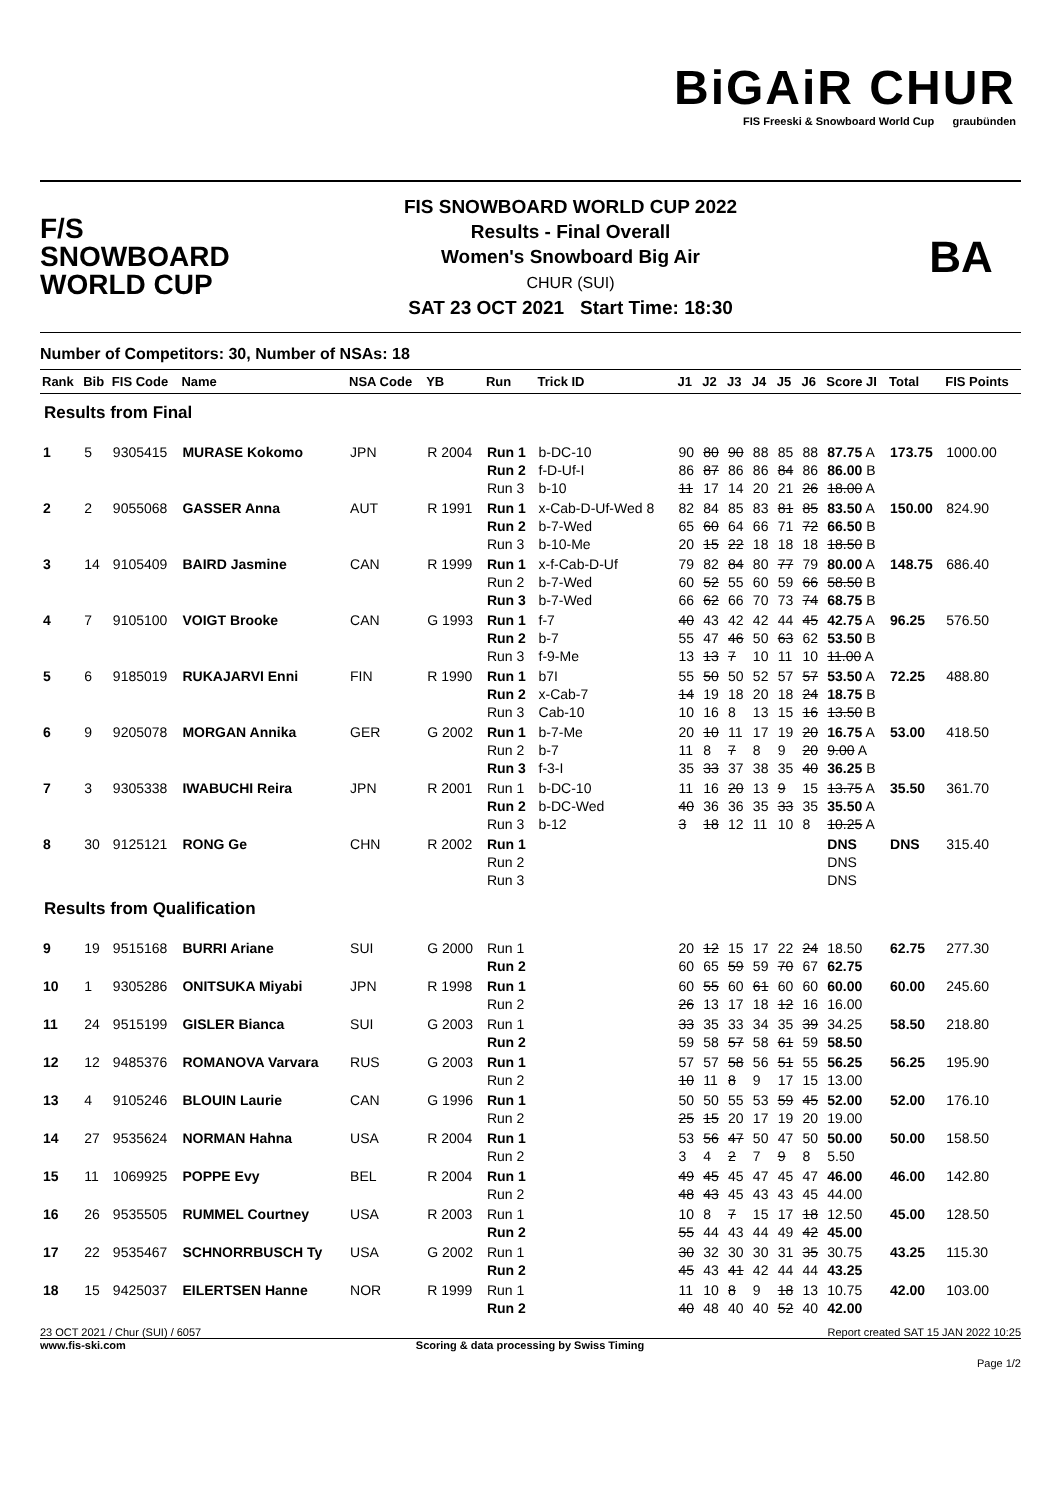BiGAiR CHUR
FIS Freeski & Snowboard World Cup graubünden
F/S
SNOWBOARD
WORLD CUP
FIS SNOWBOARD WORLD CUP 2022
Results - Final Overall
Women's Snowboard Big Air
CHUR (SUI)
SAT 23 OCT 2021 Start Time: 18:30
BA
Number of Competitors: 30, Number of NSAs: 18
| Rank | Bib | FIS Code | Name | NSA Code | YB | Run | Trick ID | J1 | J2 | J3 | J4 | J5 | J6 | Score JI | Total | FIS Points |
| --- | --- | --- | --- | --- | --- | --- | --- | --- | --- | --- | --- | --- | --- | --- | --- | --- |
| Results from Final | | | | | | | | | | | | | | | | |
| 1 | 5 | 9305415 | MURASE Kokomo | JPN | R 2004 | Run 1 Run 2 Run 3 | b-DC-10 f-D-Uf-I b-10 | 90 86 11 | 80 87 17 | 90 86 14 | 88 86 20 | 85 84 21 | 88 86 26 | 87.75 A 86.00 B 18.00 A | 173.75 | 1000.00 |
| 2 | 2 | 9055068 | GASSER Anna | AUT | R 1991 | Run 1 Run 2 Run 3 | x-Cab-D-Uf-Wed 8 b-7-Wed b-10-Me | 82 65 20 | 84 60 15 | 85 64 22 | 83 66 18 | 81 71 18 | 85 72 18 | 83.50 A 66.50 B 18.50 B | 150.00 | 824.90 |
| 3 | 14 | 9105409 | BAIRD Jasmine | CAN | R 1999 | Run 1 Run 2 Run 3 | x-f-Cab-D-Uf b-7-Wed b-7-Wed | 79 60 66 | 82 52 62 | 84 55 66 | 80 60 70 | 77 59 73 | 79 66 74 | 80.00 A 58.50 B 68.75 B | 148.75 | 686.40 |
| 4 | 7 | 9105100 | VOIGT Brooke | CAN | G 1993 | Run 1 Run 2 Run 3 | f-7 b-7 f-9-Me | 40 55 13 | 43 47 13 | 42 46 7 | 42 50 10 | 44 63 11 | 45 62 10 | 42.75 A 53.50 B 11.00 A | 96.25 | 576.50 |
| 5 | 6 | 9185019 | RUKAJARVI Enni | FIN | R 1990 | Run 1 Run 2 Run 3 | b7I x-Cab-7 Cab-10 | 55 14 10 | 50 19 16 | 50 18 8 | 52 20 13 | 57 18 15 | 57 24 16 | 53.50 A 18.75 B 13.50 B | 72.25 | 488.80 |
| 6 | 9 | 9205078 | MORGAN Annika | GER | G 2002 | Run 1 Run 2 Run 3 | b-7-Me b-7 f-3-I | 20 11 35 | 10 8 33 | 11 7 37 | 17 8 38 | 19 9 35 | 20 20 40 | 16.75 A 9.00 A 36.25 B | 53.00 | 418.50 |
| 7 | 3 | 9305338 | IWABUCHI Reira | JPN | R 2001 | Run 1 Run 2 Run 3 | b-DC-10 b-DC-Wed b-12 | 11 40 3 | 16 36 18 | 20 36 12 | 13 35 11 | 9 33 10 | 15 35 8 | 13.75 A 35.50 A 10.25 A | 35.50 | 361.70 |
| 8 | 30 | 9125121 | RONG Ge | CHN | R 2002 | Run 1 Run 2 Run 3 | | | | | | | | DNS DNS DNS | DNS | 315.40 |
| Results from Qualification | | | | | | | | | | | | | | | | |
| 9 | 19 | 9515168 | BURRI Ariane | SUI | G 2000 | Run 1 Run 2 | | 20 60 | 12 65 | 15 59 | 17 59 | 22 70 | 24 67 | 18.50 62.75 | 62.75 | 277.30 |
| 10 | 1 | 9305286 | ONITSUKA Miyabi | JPN | R 1998 | Run 1 Run 2 | | 60 26 | 55 13 | 60 17 | 61 18 | 60 12 | 60 16 | 60.00 16.00 | 60.00 | 245.60 |
| 11 | 24 | 9515199 | GISLER Bianca | SUI | G 2003 | Run 1 Run 2 | | 33 59 | 35 58 | 33 57 | 34 58 | 35 61 | 39 59 | 34.25 58.50 | 58.50 | 218.80 |
| 12 | 12 | 9485376 | ROMANOVA Varvara | RUS | G 2003 | Run 1 Run 2 | | 57 10 | 57 11 | 58 8 | 56 9 | 51 17 | 55 15 | 56.25 13.00 | 56.25 | 195.90 |
| 13 | 4 | 9105246 | BLOUIN Laurie | CAN | G 1996 | Run 1 Run 2 | | 50 25 | 50 15 | 55 20 | 53 17 | 59 19 | 45 20 | 52.00 19.00 | 52.00 | 176.10 |
| 14 | 27 | 9535624 | NORMAN Hahna | USA | R 2004 | Run 1 Run 2 | | 53 3 | 56 4 | 47 2 | 50 7 | 47 9 | 50 8 | 50.00 5.50 | 50.00 | 158.50 |
| 15 | 11 | 1069925 | POPPE Evy | BEL | R 2004 | Run 1 Run 2 | | 49 48 | 45 43 | 45 45 | 47 43 | 45 43 | 47 45 | 46.00 44.00 | 46.00 | 142.80 |
| 16 | 26 | 9535505 | RUMMEL Courtney | USA | R 2003 | Run 1 Run 2 | | 10 55 | 8 44 | 7 43 | 15 44 | 17 49 | 18 42 | 12.50 45.00 | 45.00 | 128.50 |
| 17 | 22 | 9535467 | SCHNORRBUSCH Ty | USA | G 2002 | Run 1 Run 2 | | 30 45 | 32 43 | 30 41 | 30 42 | 31 44 | 35 44 | 30.75 43.25 | 43.25 | 115.30 |
| 18 | 15 | 9425037 | EILERTSEN Hanne | NOR | R 1999 | Run 1 Run 2 | | 11 40 | 10 48 | 8 40 | 9 40 | 18 52 | 13 40 | 10.75 42.00 | 42.00 | 103.00 |
23 OCT 2021 / Chur (SUI) / 6057 Report created SAT 15 JAN 2022 10:25
www.fis-ski.com Scoring & data processing by Swiss Timing
Page 1/2